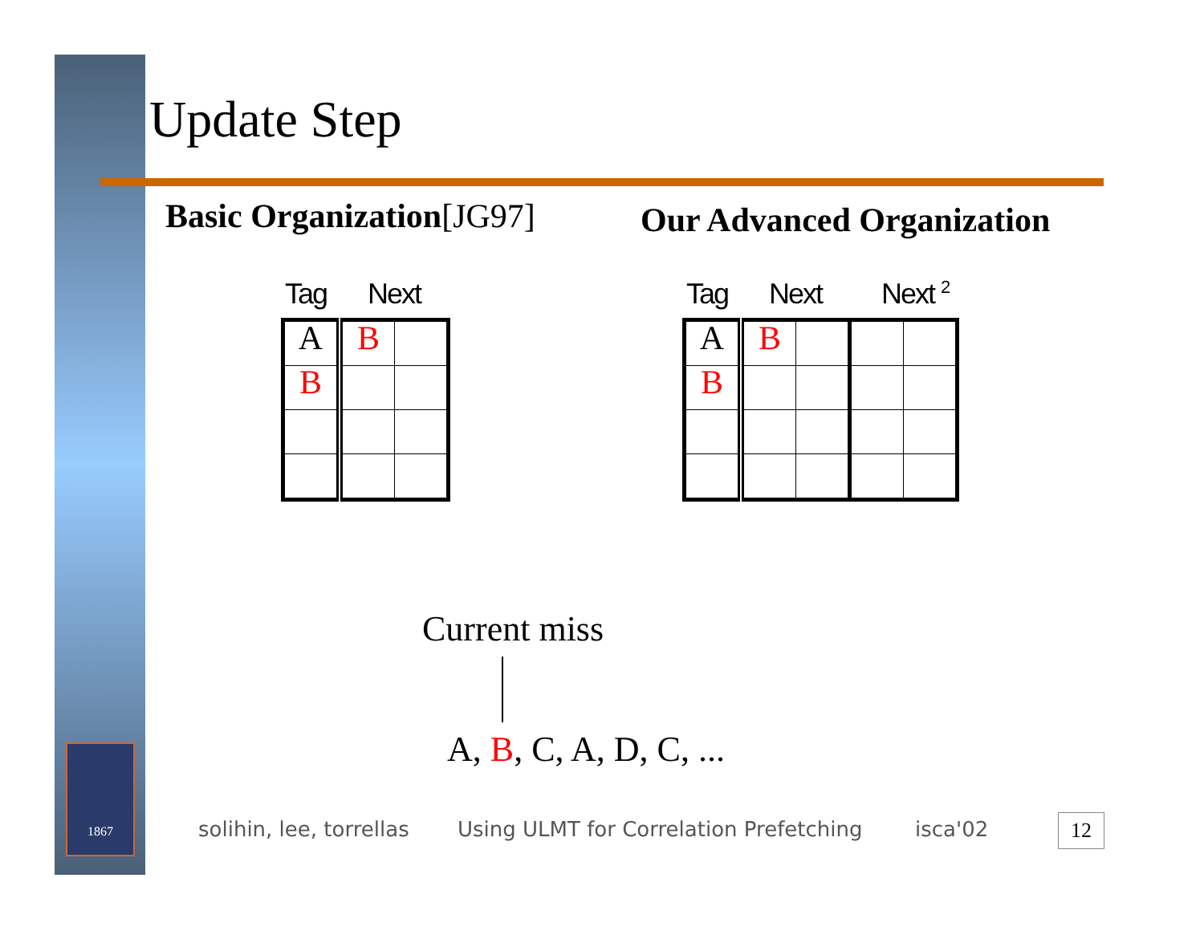Update Step
Basic Organization[JG97] Our Advanced Organization
Tag Next
| A | B | |
| B | | |
Tag Next Next <sup>2</sup>
| A | B | | | |
| B | | | | |
Current miss
A, B, C, A, D, C, ...
1867
solihin, lee, torrellas
Using ULMT for Correlation Prefetching
isca'02 12